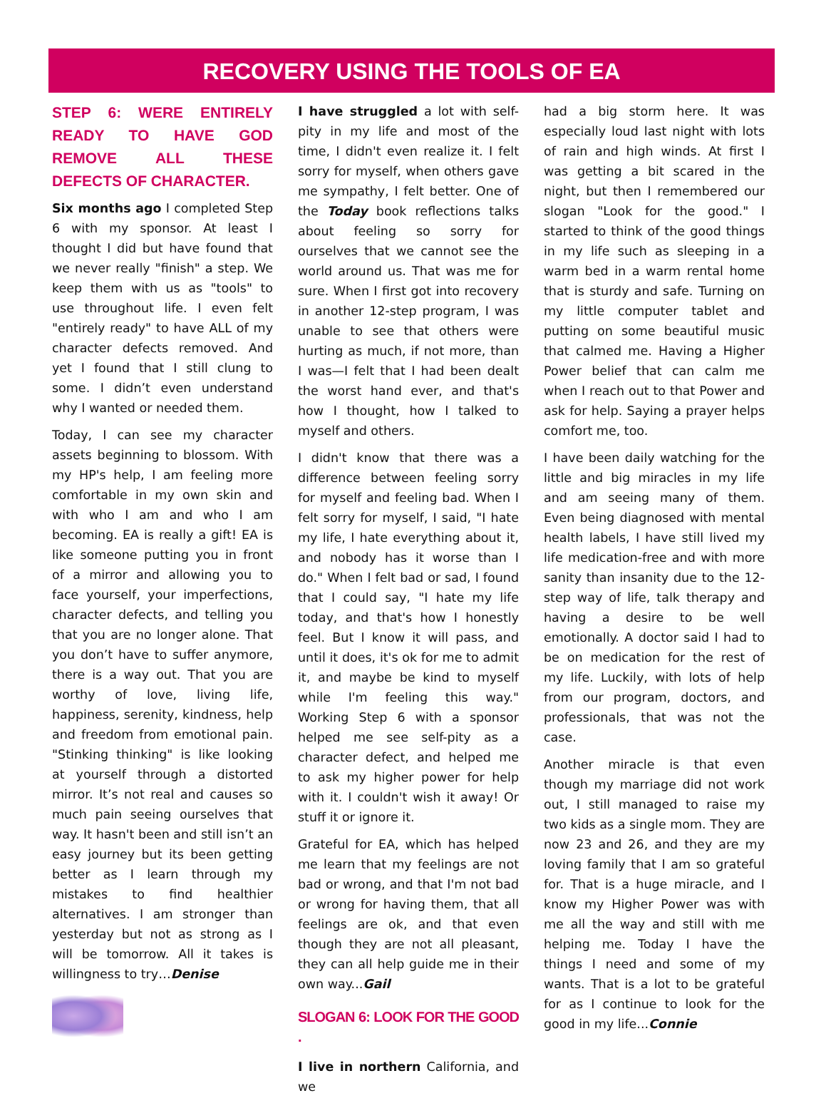RECOVERY USING THE TOOLS OF EA
STEP 6: WERE ENTIRELY READY TO HAVE GOD REMOVE ALL THESE DEFECTS OF CHARACTER.
Six months ago I completed Step 6 with my sponsor. At least I thought I did but have found that we never really "finish" a step. We keep them with us as "tools" to use throughout life. I even felt "entirely ready" to have ALL of my character defects removed. And yet I found that I still clung to some. I didn’t even understand why I wanted or needed them.
Today, I can see my character assets beginning to blossom. With my HP's help, I am feeling more comfortable in my own skin and with who I am and who I am becoming. EA is really a gift! EA is like someone putting you in front of a mirror and allowing you to face yourself, your imperfections, character defects, and telling you that you are no longer alone. That you don’t have to suffer anymore, there is a way out. That you are worthy of love, living life, happiness, serenity, kindness, help and freedom from emotional pain. "Stinking thinking" is like looking at yourself through a distorted mirror. It’s not real and causes so much pain seeing ourselves that way. It hasn't been and still isn’t an easy journey but its been getting better as I learn through my mistakes to find healthier alternatives. I am stronger than yesterday but not as strong as I will be tomorrow. All it takes is willingness to try…Denise
I have struggled a lot with self-pity in my life and most of the time, I didn't even realize it. I felt sorry for myself, when others gave me sympathy, I felt better. One of the Today book reflections talks about feeling so sorry for ourselves that we cannot see the world around us. That was me for sure. When I first got into recovery in another 12-step program, I was unable to see that others were hurting as much, if not more, than I was—I felt that I had been dealt the worst hand ever, and that's how I thought, how I talked to myself and others.
I didn't know that there was a difference between feeling sorry for myself and feeling bad. When I felt sorry for myself, I said, "I hate my life, I hate everything about it, and nobody has it worse than I do." When I felt bad or sad, I found that I could say, "I hate my life today, and that's how I honestly feel. But I know it will pass, and until it does, it's ok for me to admit it, and maybe be kind to myself while I'm feeling this way." Working Step 6 with a sponsor helped me see self-pity as a character defect, and helped me to ask my higher power for help with it. I couldn't wish it away! Or stuff it or ignore it.
Grateful for EA, which has helped me learn that my feelings are not bad or wrong, and that I'm not bad or wrong for having them, that all feelings are ok, and that even though they are not all pleasant, they can all help guide me in their own way...Gail
SLOGAN 6: LOOK FOR THE GOOD .
I live in northern California, and we
had a big storm here. It was especially loud last night with lots of rain and high winds. At first I was getting a bit scared in the night, but then I remembered our slogan "Look for the good." I started to think of the good things in my life such as sleeping in a warm bed in a warm rental home that is sturdy and safe. Turning on my little computer tablet and putting on some beautiful music that calmed me. Having a Higher Power belief that can calm me when I reach out to that Power and ask for help. Saying a prayer helps comfort me, too.
I have been daily watching for the little and big miracles in my life and am seeing many of them. Even being diagnosed with mental health labels, I have still lived my life medication-free and with more sanity than insanity due to the 12-step way of life, talk therapy and having a desire to be well emotionally. A doctor said I had to be on medication for the rest of my life. Luckily, with lots of help from our program, doctors, and professionals, that was not the case.
Another miracle is that even though my marriage did not work out, I still managed to raise my two kids as a single mom. They are now 23 and 26, and they are my loving family that I am so grateful for. That is a huge miracle, and I know my Higher Power was with me all the way and still with me helping me. Today I have the things I need and some of my wants. That is a lot to be grateful for as I continue to look for the good in my life...Connie